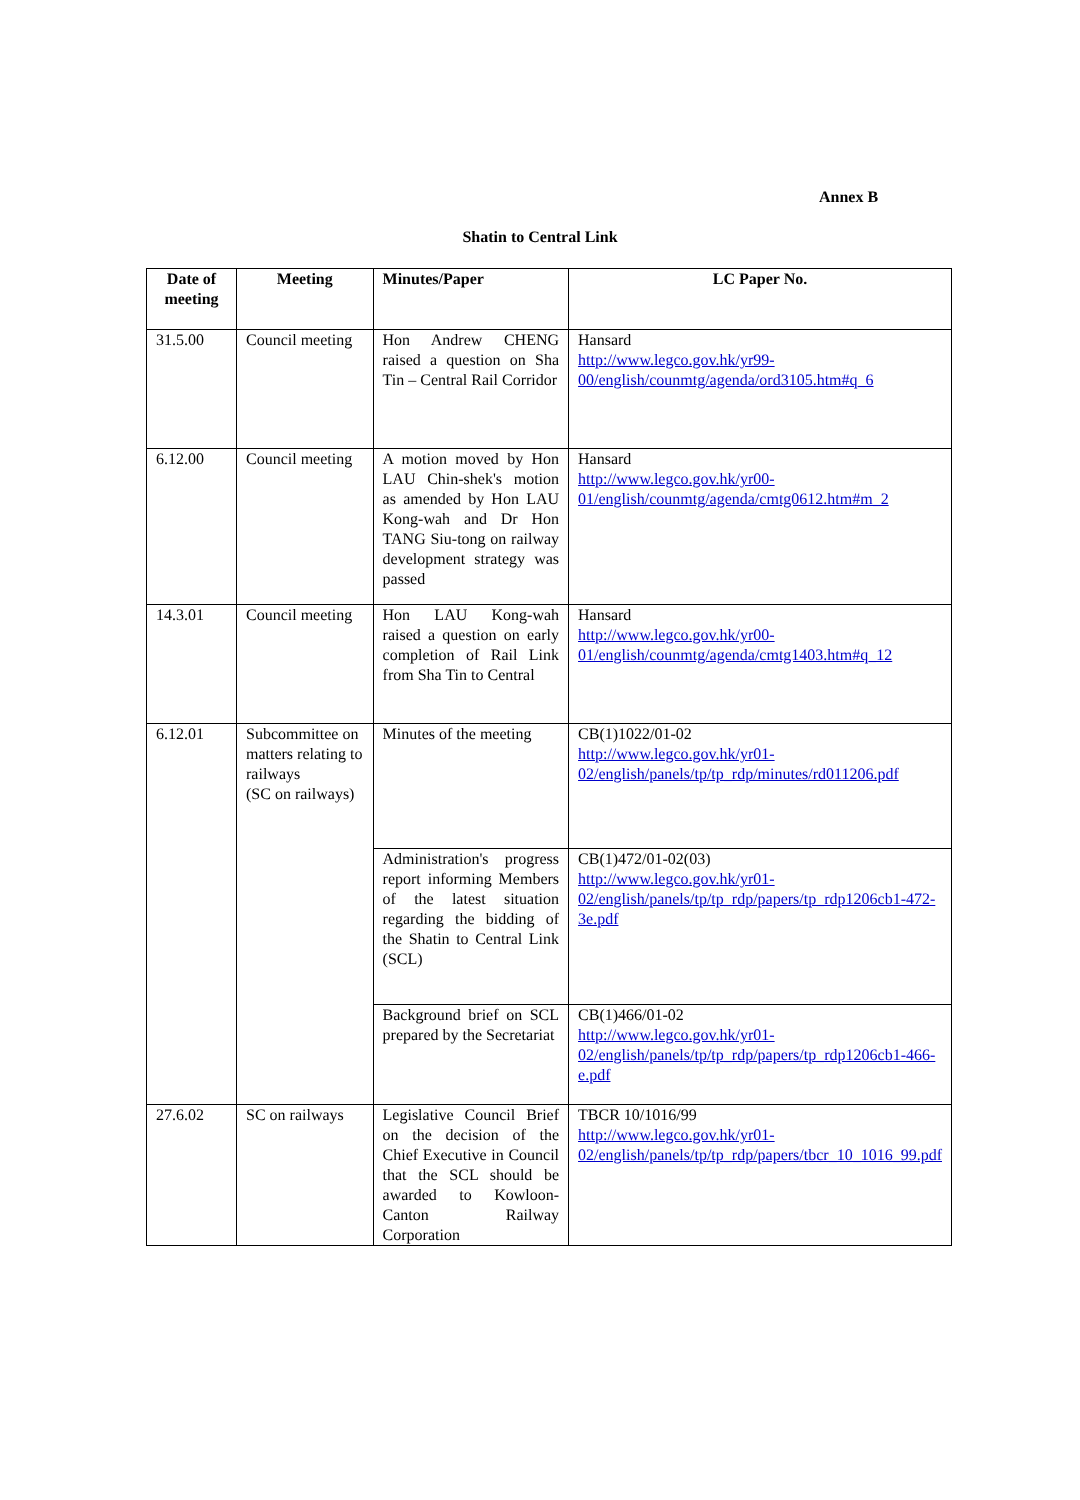Annex B
Shatin to Central Link
| Date of meeting | Meeting | Minutes/Paper | LC Paper No. |
| --- | --- | --- | --- |
| 31.5.00 | Council meeting | Hon Andrew CHENG raised a question on Sha Tin – Central Rail Corridor | Hansard http://www.legco.gov.hk/yr99-00/english/counmtg/agenda/ord3105.htm#q_6 |
| 6.12.00 | Council meeting | A motion moved by Hon LAU Chin-shek's motion as amended by Hon LAU Kong-wah and Dr Hon TANG Siu-tong on railway development strategy was passed | Hansard http://www.legco.gov.hk/yr00-01/english/counmtg/agenda/cmtg0612.htm#m_2 |
| 14.3.01 | Council meeting | Hon LAU Kong-wah raised a question on early completion of Rail Link from Sha Tin to Central | Hansard http://www.legco.gov.hk/yr00-01/english/counmtg/agenda/cmtg1403.htm#q_12 |
| 6.12.01 | Subcommittee on matters relating to railways (SC on railways) | Minutes of the meeting | CB(1)1022/01-02 http://www.legco.gov.hk/yr01-02/english/panels/tp/tp_rdp/minutes/rd011206.pdf |
| | | Administration's progress report informing Members of the latest situation regarding the bidding of the Shatin to Central Link (SCL) | CB(1)472/01-02(03) http://www.legco.gov.hk/yr01-02/english/panels/tp/tp_rdp/papers/tp_rdp1206cb1-472-3e.pdf |
| | | Background brief on SCL prepared by the Secretariat | CB(1)466/01-02 http://www.legco.gov.hk/yr01-02/english/panels/tp/tp_rdp/papers/tp_rdp1206cb1-466-e.pdf |
| 27.6.02 | SC on railways | Legislative Council Brief on the decision of the Chief Executive in Council that the SCL should be awarded to Kowloon-Canton Railway Corporation | TBCR 10/1016/99 http://www.legco.gov.hk/yr01-02/english/panels/tp/tp_rdp/papers/tbcr_10_1016_99.pdf |